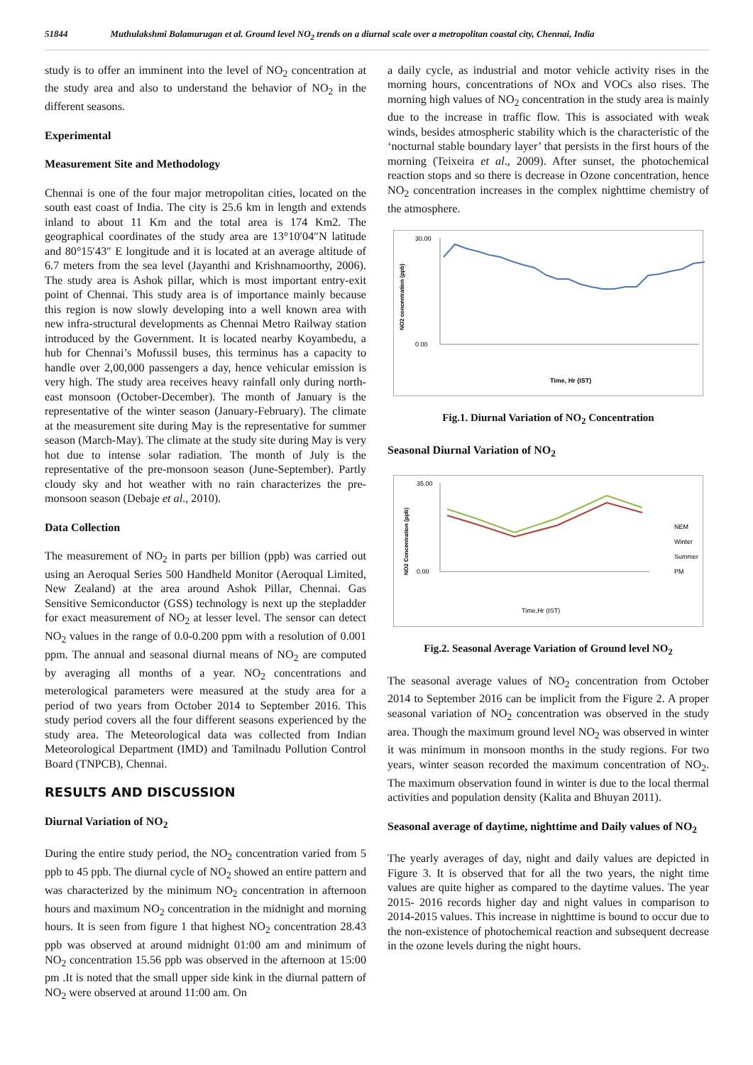51844 Muthulakshmi Balamurugan et al. Ground level NO<sub>2</sub> trends on a diurnal scale over a metropolitan coastal city, Chennai, India
study is to offer an imminent into the level of NO<sub>2</sub> concentration at the study area and also to understand the behavior of NO<sub>2</sub> in the different seasons.
Experimental
Measurement Site and Methodology
Chennai is one of the four major metropolitan cities, located on the south east coast of India. The city is 25.6 km in length and extends inland to about 11 Km and the total area is 174 Km2. The geographical coordinates of the study area are 13°10′04″N latitude and 80°15′43″ E longitude and it is located at an average altitude of 6.7 meters from the sea level (Jayanthi and Krishnamoorthy, 2006). The study area is Ashok pillar, which is most important entry-exit point of Chennai. This study area is of importance mainly because this region is now slowly developing into a well known area with new infra-structural developments as Chennai Metro Railway station introduced by the Government. It is located nearby Koyambedu, a hub for Chennai’s Mofussil buses, this terminus has a capacity to handle over 2,00,000 passengers a day, hence vehicular emission is very high. The study area receives heavy rainfall only during north-east monsoon (October-December). The month of January is the representative of the winter season (January-February). The climate at the measurement site during May is the representative for summer season (March-May). The climate at the study site during May is very hot due to intense solar radiation. The month of July is the representative of the pre-monsoon season (June-September). Partly cloudy sky and hot weather with no rain characterizes the pre-monsoon season (Debaje et al., 2010).
Data Collection
The measurement of NO<sub>2</sub> in parts per billion (ppb) was carried out using an Aeroqual Series 500 Handheld Monitor (Aeroqual Limited, New Zealand) at the area around Ashok Pillar, Chennai. Gas Sensitive Semiconductor (GSS) technology is next up the stepladder for exact measurement of NO<sub>2</sub> at lesser level. The sensor can detect NO<sub>2</sub> values in the range of 0.0-0.200 ppm with a resolution of 0.001 ppm. The annual and seasonal diurnal means of NO<sub>2</sub> are computed by averaging all months of a year. NO<sub>2</sub> concentrations and meterological parameters were measured at the study area for a period of two years from October 2014 to September 2016. This study period covers all the four different seasons experienced by the study area. The Meteorological data was collected from Indian Meteorological Department (IMD) and Tamilnadu Pollution Control Board (TNPCB), Chennai.
RESULTS AND DISCUSSION
Diurnal Variation of NO<sub>2</sub>
During the entire study period, the NO<sub>2</sub> concentration varied from 5 ppb to 45 ppb. The diurnal cycle of NO<sub>2</sub> showed an entire pattern and was characterized by the minimum NO<sub>2</sub> concentration in afternoon hours and maximum NO<sub>2</sub> concentration in the midnight and morning hours. It is seen from figure 1 that highest NO<sub>2</sub> concentration 28.43 ppb was observed at around midnight 01:00 am and minimum of NO<sub>2</sub> concentration 15.56 ppb was observed in the afternoon at 15:00 pm .It is noted that the small upper side kink in the diurnal pattern of NO<sub>2</sub> were observed at around 11:00 am. On
a daily cycle, as industrial and motor vehicle activity rises in the morning hours, concentrations of NOx and VOCs also rises. The morning high values of NO<sub>2</sub> concentration in the study area is mainly due to the increase in traffic flow. This is associated with weak winds, besides atmospheric stability which is the characteristic of the ‘nocturnal stable boundary layer’ that persists in the first hours of the morning (Teixeira et al., 2009). After sunset, the photochemical reaction stops and so there is decrease in Ozone concentration, hence NO<sub>2</sub> concentration increases in the complex nighttime chemistry of the atmosphere.
NO2 concentration (ppb)
30.00
0.00
Time, Hr (IST)
Fig.1. Diurnal Variation of NO<sub>2</sub> Concentration
Seasonal Diurnal Variation of NO<sub>2</sub>
NO2 Concentration (ppb)
35.00
0.00
NEM
Winter
Summer
PM
Time,Hr (IST)
Fig.2. Seasonal Average Variation of Ground level NO<sub>2</sub>
The seasonal average values of NO<sub>2</sub> concentration from October 2014 to September 2016 can be implicit from the Figure 2. A proper seasonal variation of NO<sub>2</sub> concentration was observed in the study area. Though the maximum ground level NO<sub>2</sub> was observed in winter it was minimum in monsoon months in the study regions. For two years, winter season recorded the maximum concentration of NO<sub>2</sub>. The maximum observation found in winter is due to the local thermal activities and population density (Kalita and Bhuyan 2011).
Seasonal average of daytime, nighttime and Daily values of NO<sub>2</sub>
The yearly averages of day, night and daily values are depicted in Figure 3. It is observed that for all the two years, the night time values are quite higher as compared to the daytime values. The year 2015- 2016 records higher day and night values in comparison to 2014-2015 values. This increase in nighttime is bound to occur due to the non-existence of photochemical reaction and subsequent decrease in the ozone levels during the night hours.